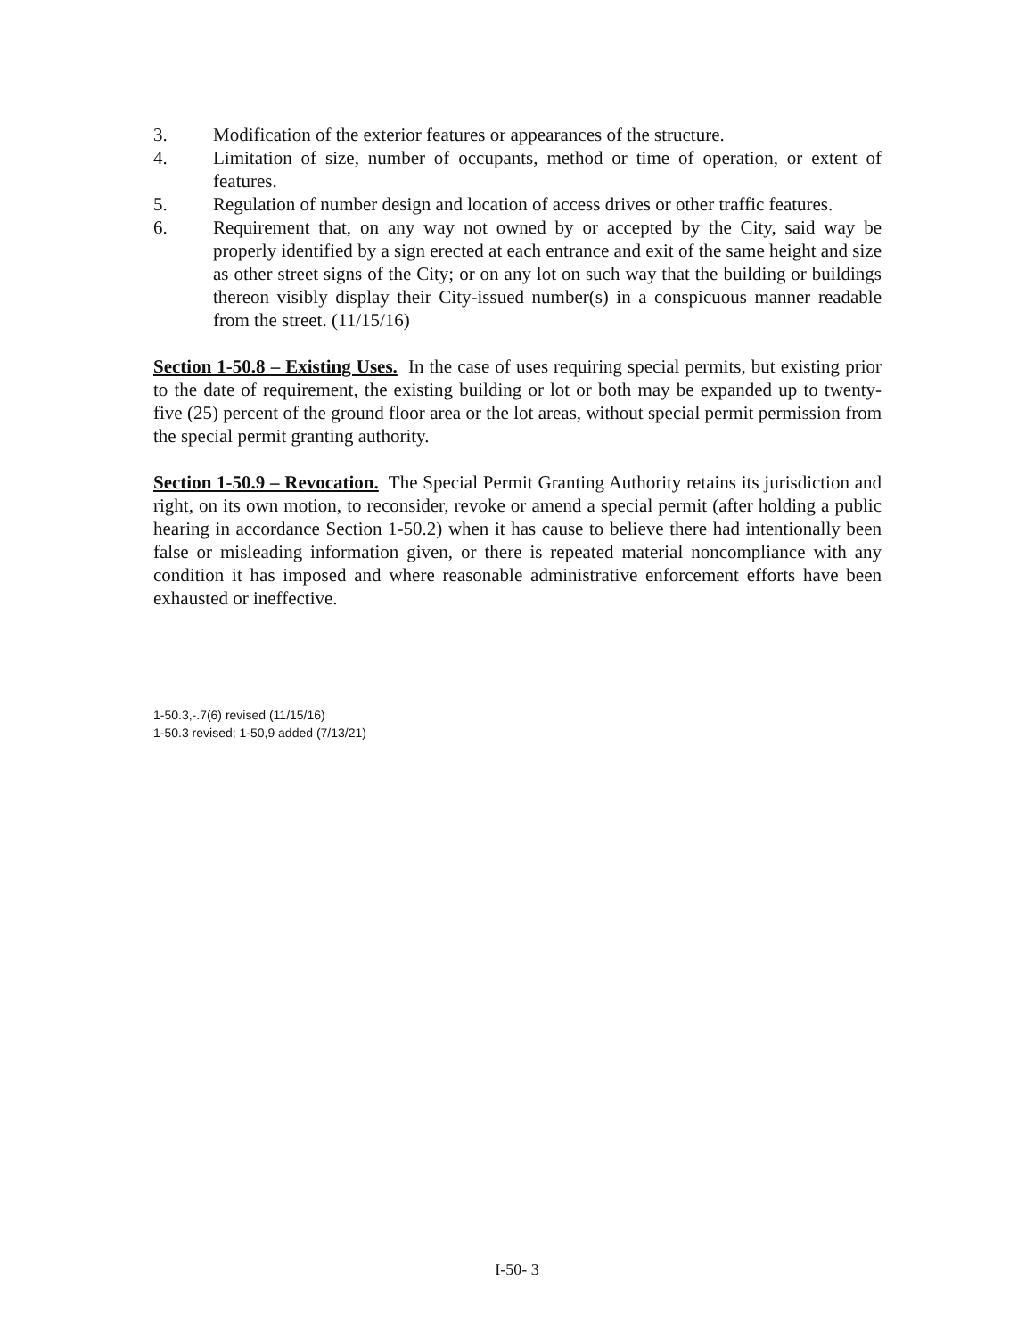3. Modification of the exterior features or appearances of the structure.
4. Limitation of size, number of occupants, method or time of operation, or extent of features.
5. Regulation of number design and location of access drives or other traffic features.
6. Requirement that, on any way not owned by or accepted by the City, said way be properly identified by a sign erected at each entrance and exit of the same height and size as other street signs of the City; or on any lot on such way that the building or buildings thereon visibly display their City-issued number(s) in a conspicuous manner readable from the street. (11/15/16)
Section 1-50.8 – Existing Uses. In the case of uses requiring special permits, but existing prior to the date of requirement, the existing building or lot or both may be expanded up to twenty-five (25) percent of the ground floor area or the lot areas, without special permit permission from the special permit granting authority.
Section 1-50.9 – Revocation. The Special Permit Granting Authority retains its jurisdiction and right, on its own motion, to reconsider, revoke or amend a special permit (after holding a public hearing in accordance Section 1-50.2) when it has cause to believe there had intentionally been false or misleading information given, or there is repeated material noncompliance with any condition it has imposed and where reasonable administrative enforcement efforts have been exhausted or ineffective.
1-50.3,-.7(6) revised (11/15/16)
1-50.3 revised; 1-50,9 added (7/13/21)
I-50- 3